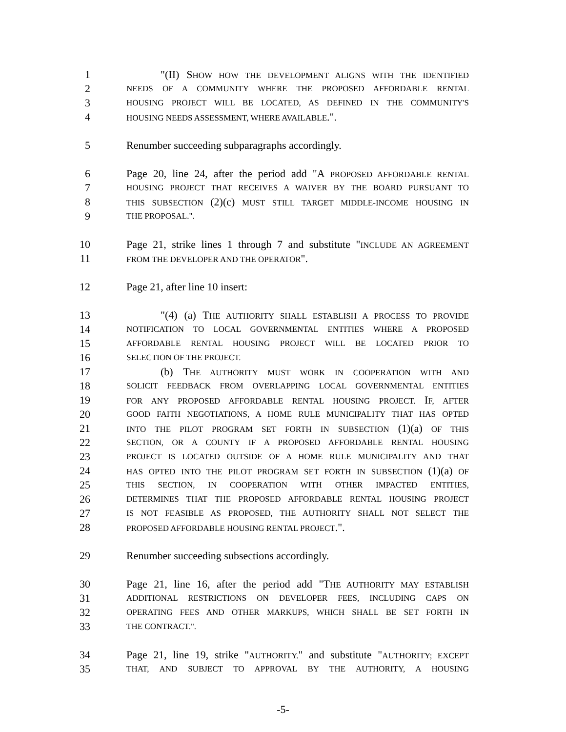1 "(II) SHOW HOW THE DEVELOPMENT ALIGNS WITH THE IDENTIFIED
2 NEEDS OF A COMMUNITY WHERE THE PROPOSED AFFORDABLE RENTAL
3 HOUSING PROJECT WILL BE LOCATED, AS DEFINED IN THE COMMUNITY'S
4 HOUSING NEEDS ASSESSMENT, WHERE AVAILABLE.".
5 Renumber succeeding subparagraphs accordingly.
6 Page 20, line 24, after the period add "A PROPOSED AFFORDABLE RENTAL
7 HOUSING PROJECT THAT RECEIVES A WAIVER BY THE BOARD PURSUANT TO
8 THIS SUBSECTION (2)(c) MUST STILL TARGET MIDDLE-INCOME HOUSING IN
9 THE PROPOSAL.".
10 Page 21, strike lines 1 through 7 and substitute "INCLUDE AN AGREEMENT
11 FROM THE DEVELOPER AND THE OPERATOR".
12 Page 21, after line 10 insert:
13 "(4) (a) THE AUTHORITY SHALL ESTABLISH A PROCESS TO PROVIDE
14 NOTIFICATION TO LOCAL GOVERNMENTAL ENTITIES WHERE A PROPOSED
15 AFFORDABLE RENTAL HOUSING PROJECT WILL BE LOCATED PRIOR TO
16 SELECTION OF THE PROJECT.
17 (b) THE AUTHORITY MUST WORK IN COOPERATION WITH AND
18 SOLICIT FEEDBACK FROM OVERLAPPING LOCAL GOVERNMENTAL ENTITIES
19 FOR ANY PROPOSED AFFORDABLE RENTAL HOUSING PROJECT. IF, AFTER
20 GOOD FAITH NEGOTIATIONS, A HOME RULE MUNICIPALITY THAT HAS OPTED
21 INTO THE PILOT PROGRAM SET FORTH IN SUBSECTION (1)(a) OF THIS
22 SECTION, OR A COUNTY IF A PROPOSED AFFORDABLE RENTAL HOUSING
23 PROJECT IS LOCATED OUTSIDE OF A HOME RULE MUNICIPALITY AND THAT
24 HAS OPTED INTO THE PILOT PROGRAM SET FORTH IN SUBSECTION (1)(a) OF
25 THIS SECTION, IN COOPERATION WITH OTHER IMPACTED ENTITIES,
26 DETERMINES THAT THE PROPOSED AFFORDABLE RENTAL HOUSING PROJECT
27 IS NOT FEASIBLE AS PROPOSED, THE AUTHORITY SHALL NOT SELECT THE
28 PROPOSED AFFORDABLE HOUSING RENTAL PROJECT.".
29 Renumber succeeding subsections accordingly.
30 Page 21, line 16, after the period add "THE AUTHORITY MAY ESTABLISH
31 ADDITIONAL RESTRICTIONS ON DEVELOPER FEES, INCLUDING CAPS ON
32 OPERATING FEES AND OTHER MARKUPS, WHICH SHALL BE SET FORTH IN
33 THE CONTRACT.".
34 Page 21, line 19, strike "AUTHORITY." and substitute "AUTHORITY; EXCEPT
35 THAT, AND SUBJECT TO APPROVAL BY THE AUTHORITY, A HOUSING
-5-